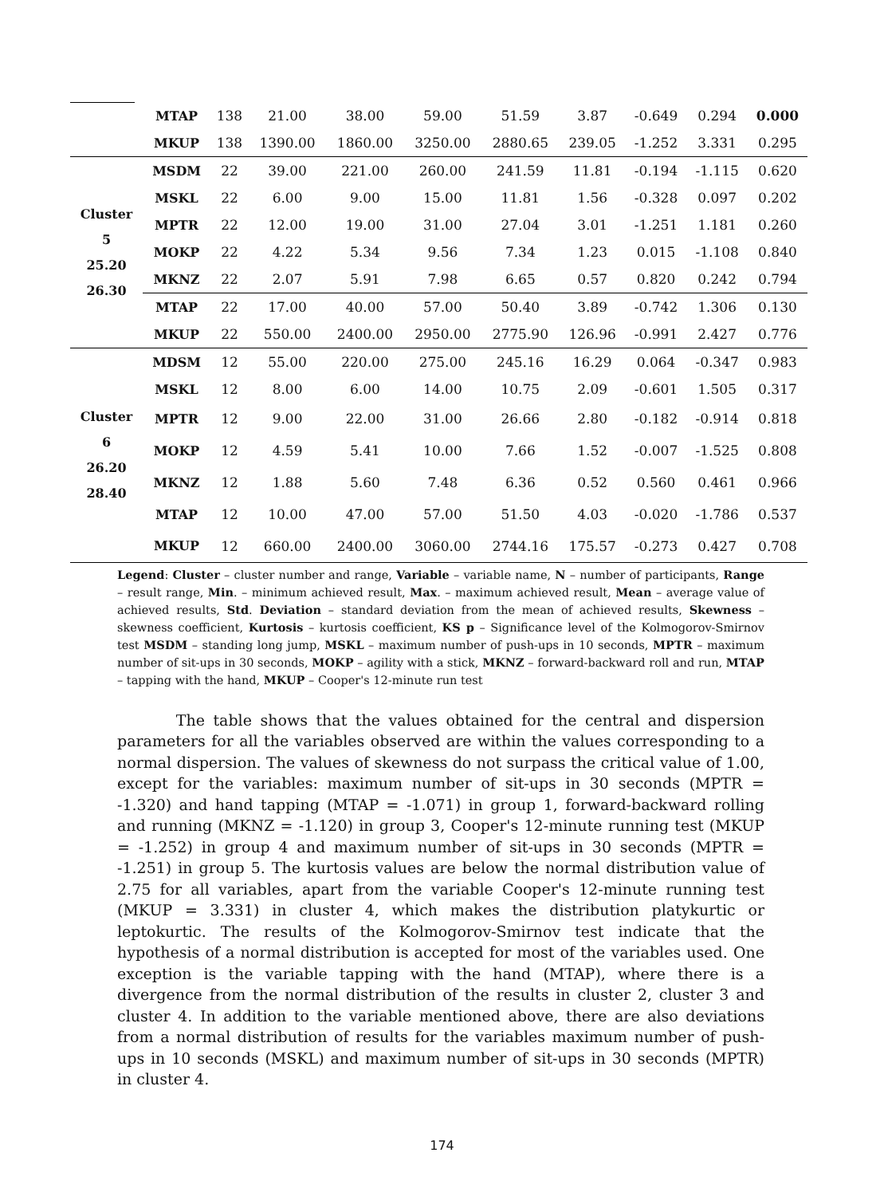| | MTAP | 138 | 21.00 | 38.00 | 59.00 | 51.59 | 3.87 | -0.649 | 0.294 | 0.000 |
| | MKUP | 138 | 1390.00 | 1860.00 | 3250.00 | 2880.65 | 239.05 | -1.252 | 3.331 | 0.295 |
| Cluster 5 25.20 26.30 | MSDM | 22 | 39.00 | 221.00 | 260.00 | 241.59 | 11.81 | -0.194 | -1.115 | 0.620 |
| | MSKL | 22 | 6.00 | 9.00 | 15.00 | 11.81 | 1.56 | -0.328 | 0.097 | 0.202 |
| | MPTR | 22 | 12.00 | 19.00 | 31.00 | 27.04 | 3.01 | -1.251 | 1.181 | 0.260 |
| | MOKP | 22 | 4.22 | 5.34 | 9.56 | 7.34 | 1.23 | 0.015 | -1.108 | 0.840 |
| | MKNZ | 22 | 2.07 | 5.91 | 7.98 | 6.65 | 0.57 | 0.820 | 0.242 | 0.794 |
| | MTAP | 22 | 17.00 | 40.00 | 57.00 | 50.40 | 3.89 | -0.742 | 1.306 | 0.130 |
| | MKUP | 22 | 550.00 | 2400.00 | 2950.00 | 2775.90 | 126.96 | -0.991 | 2.427 | 0.776 |
| Cluster 6 26.20 28.40 | MDSM | 12 | 55.00 | 220.00 | 275.00 | 245.16 | 16.29 | 0.064 | -0.347 | 0.983 |
| | MSKL | 12 | 8.00 | 6.00 | 14.00 | 10.75 | 2.09 | -0.601 | 1.505 | 0.317 |
| | MPTR | 12 | 9.00 | 22.00 | 31.00 | 26.66 | 2.80 | -0.182 | -0.914 | 0.818 |
| | MOKP | 12 | 4.59 | 5.41 | 10.00 | 7.66 | 1.52 | -0.007 | -1.525 | 0.808 |
| | MKNZ | 12 | 1.88 | 5.60 | 7.48 | 6.36 | 0.52 | 0.560 | 0.461 | 0.966 |
| | MTAP | 12 | 10.00 | 47.00 | 57.00 | 51.50 | 4.03 | -0.020 | -1.786 | 0.537 |
| | MKUP | 12 | 660.00 | 2400.00 | 3060.00 | 2744.16 | 175.57 | -0.273 | 0.427 | 0.708 |
Legend: Cluster – cluster number and range, Variable – variable name, N – number of participants, Range – result range, Min. – minimum achieved result, Max. – maximum achieved result, Mean – average value of achieved results, Std. Deviation – standard deviation from the mean of achieved results, Skewness – skewness coefficient, Kurtosis – kurtosis coefficient, KS p – Significance level of the Kolmogorov-Smirnov test MSDM – standing long jump, MSKL – maximum number of push-ups in 10 seconds, MPTR – maximum number of sit-ups in 30 seconds, MOKP – agility with a stick, MKNZ – forward-backward roll and run, MTAP – tapping with the hand, MKUP – Cooper's 12-minute run test
The table shows that the values obtained for the central and dispersion parameters for all the variables observed are within the values corresponding to a normal dispersion. The values of skewness do not surpass the critical value of 1.00, except for the variables: maximum number of sit-ups in 30 seconds (MPTR = -1.320) and hand tapping (MTAP = -1.071) in group 1, forward-backward rolling and running (MKNZ = -1.120) in group 3, Cooper's 12-minute running test (MKUP = -1.252) in group 4 and maximum number of sit-ups in 30 seconds (MPTR = -1.251) in group 5. The kurtosis values are below the normal distribution value of 2.75 for all variables, apart from the variable Cooper's 12-minute running test (MKUP = 3.331) in cluster 4, which makes the distribution platykurtic or leptokurtic. The results of the Kolmogorov-Smirnov test indicate that the hypothesis of a normal distribution is accepted for most of the variables used. One exception is the variable tapping with the hand (MTAP), where there is a divergence from the normal distribution of the results in cluster 2, cluster 3 and cluster 4. In addition to the variable mentioned above, there are also deviations from a normal distribution of results for the variables maximum number of push-ups in 10 seconds (MSKL) and maximum number of sit-ups in 30 seconds (MPTR) in cluster 4.
174